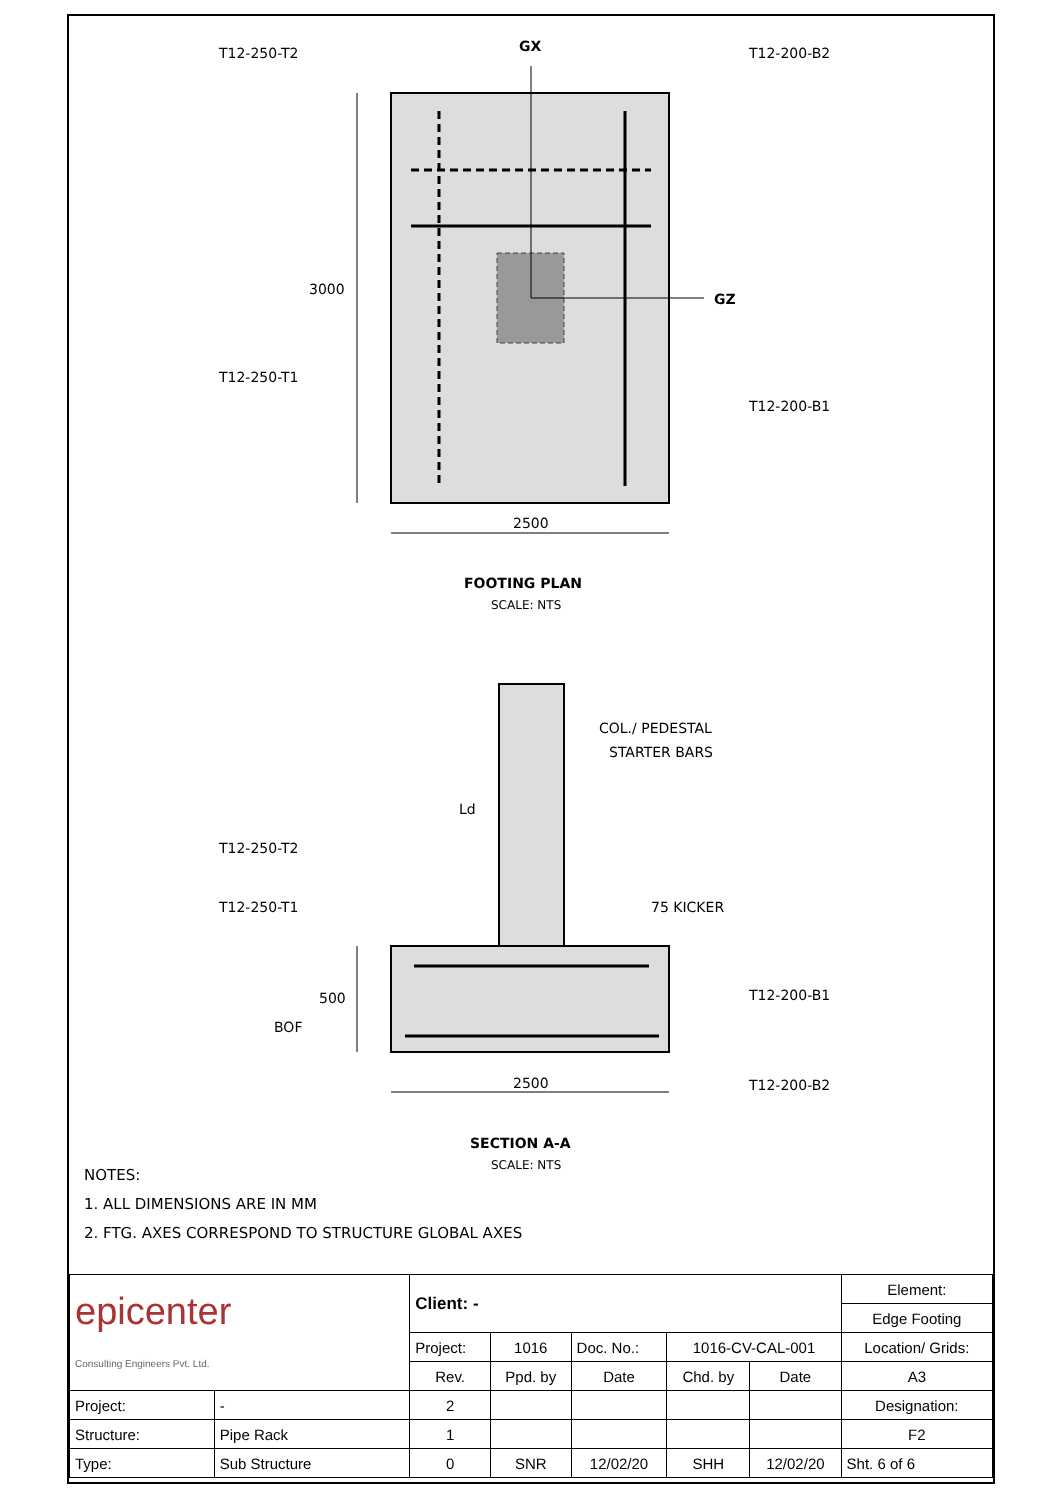T12-250-T2
T12-200-B2
GX
GZ
3000
2500
T12-250-T1
T12-200-B1
FOOTING PLAN
SCALE: NTS
COL./ PEDESTAL
STARTER BARS
Ld
T12-250-T2
T12-250-T1
75 KICKER
500
BOF
T12-200-B1
T12-200-B2
2500
SECTION A-A
SCALE: NTS
NOTES:
1. ALL DIMENSIONS ARE IN MM
2. FTG. AXES CORRESPOND TO STRUCTURE GLOBAL AXES
| epicenter Consulting Engineers Pvt. Ltd. | | Client: - | | | | | Element: |
| | | | | | | | Edge Footing |
| | | Project: | 1016 | Doc. No.: | 1016-CV-CAL-001 | | Location/ Grids: |
| | | Rev. | Ppd. by | Date | Chd. by | Date | A3 |
| Project: | - | 2 | | | | | Designation: |
| Structure: | Pipe Rack | 1 | | | | | F2 |
| Type: | Sub Structure | 0 | SNR | 12/02/20 | SHH | 12/02/20 | Sht. 6 of 6 |